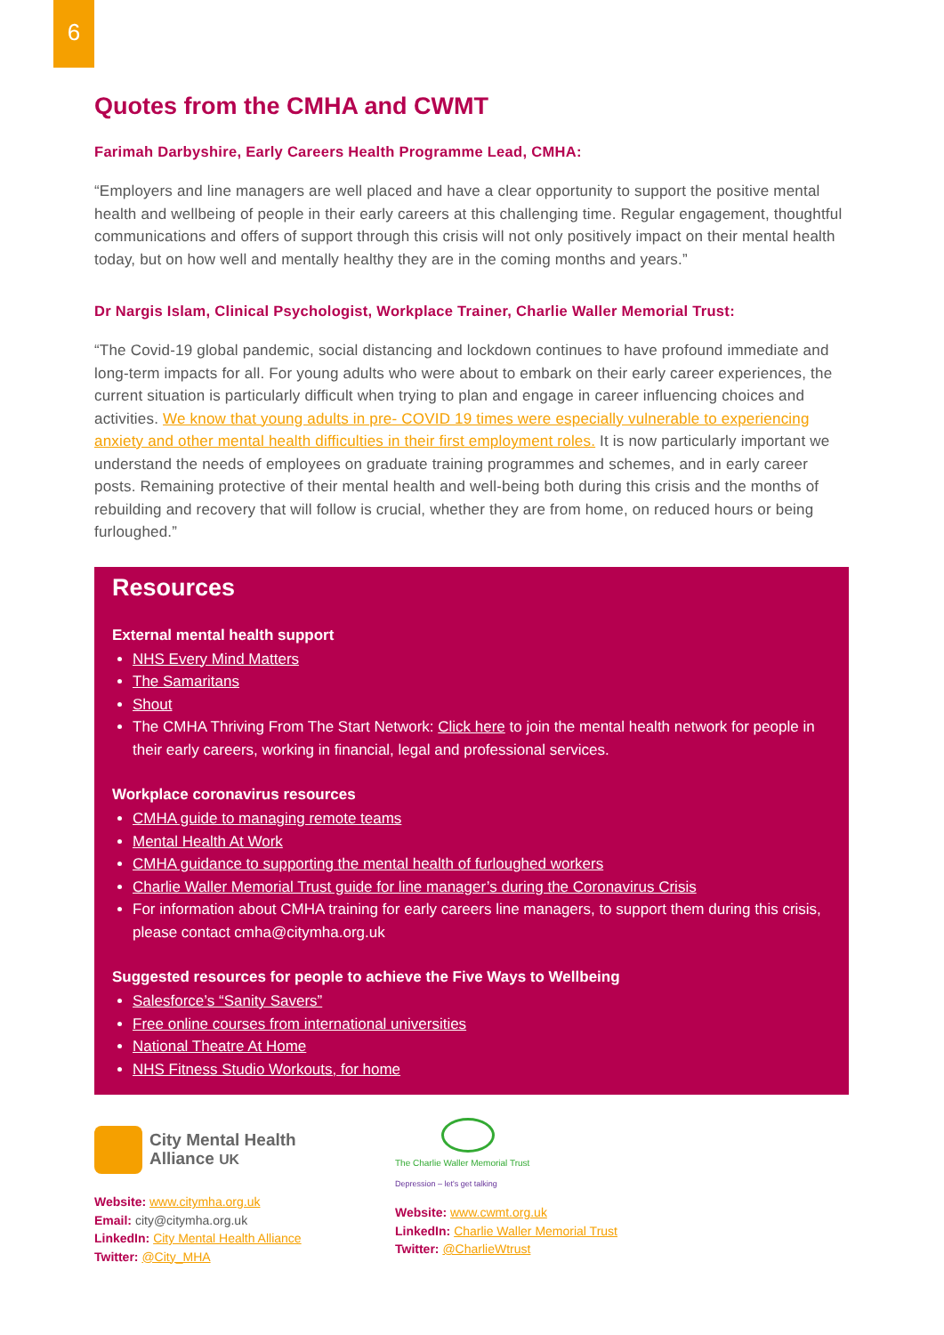6
Quotes from the CMHA and CWMT
Farimah Darbyshire, Early Careers Health Programme Lead, CMHA:
“Employers and line managers are well placed and have a clear opportunity to support the positive mental health and wellbeing of people in their early careers at this challenging time. Regular engagement, thoughtful communications and offers of support through this crisis will not only positively impact on their mental health today, but on how well and mentally healthy they are in the coming months and years.”
Dr Nargis Islam, Clinical Psychologist, Workplace Trainer, Charlie Waller Memorial Trust:
“The Covid-19 global pandemic, social distancing and lockdown continues to have profound immediate and long-term impacts for all. For young adults who were about to embark on their early career experiences, the current situation is particularly difficult when trying to plan and engage in career influencing choices and activities. We know that young adults in pre- COVID 19 times were especially vulnerable to experiencing anxiety and other mental health difficulties in their first employment roles. It is now particularly important we understand the needs of employees on graduate training programmes and schemes, and in early career posts. Remaining protective of their mental health and well-being both during this crisis and the months of rebuilding and recovery that will follow is crucial, whether they are from home, on reduced hours or being furloughed.”
Resources
External mental health support
NHS Every Mind Matters
The Samaritans
Shout
The CMHA Thriving From The Start Network: Click here to join the mental health network for people in their early careers, working in financial, legal and professional services.
Workplace coronavirus resources
CMHA guide to managing remote teams
Mental Health At Work
CMHA guidance to supporting the mental health of furloughed workers
Charlie Waller Memorial Trust guide for line manager’s during the Coronavirus Crisis
For information about CMHA training for early careers line managers, to support them during this crisis, please contact cmha@citymha.org.uk
Suggested resources for people to achieve the Five Ways to Wellbeing
Salesforce’s “Sanity Savers”
Free online courses from international universities
National Theatre At Home
NHS Fitness Studio Workouts, for home
City Mental Health
Alliance UK
Website: www.citymha.org.uk
Email: city@citymha.org.uk
LinkedIn: City Mental Health Alliance
Twitter: @City_MHA
The Charlie Waller Memorial Trust
Depression – let's get talking
Website: www.cwmt.org.uk
LinkedIn: Charlie Waller Memorial Trust
Twitter: @CharlieWtrust